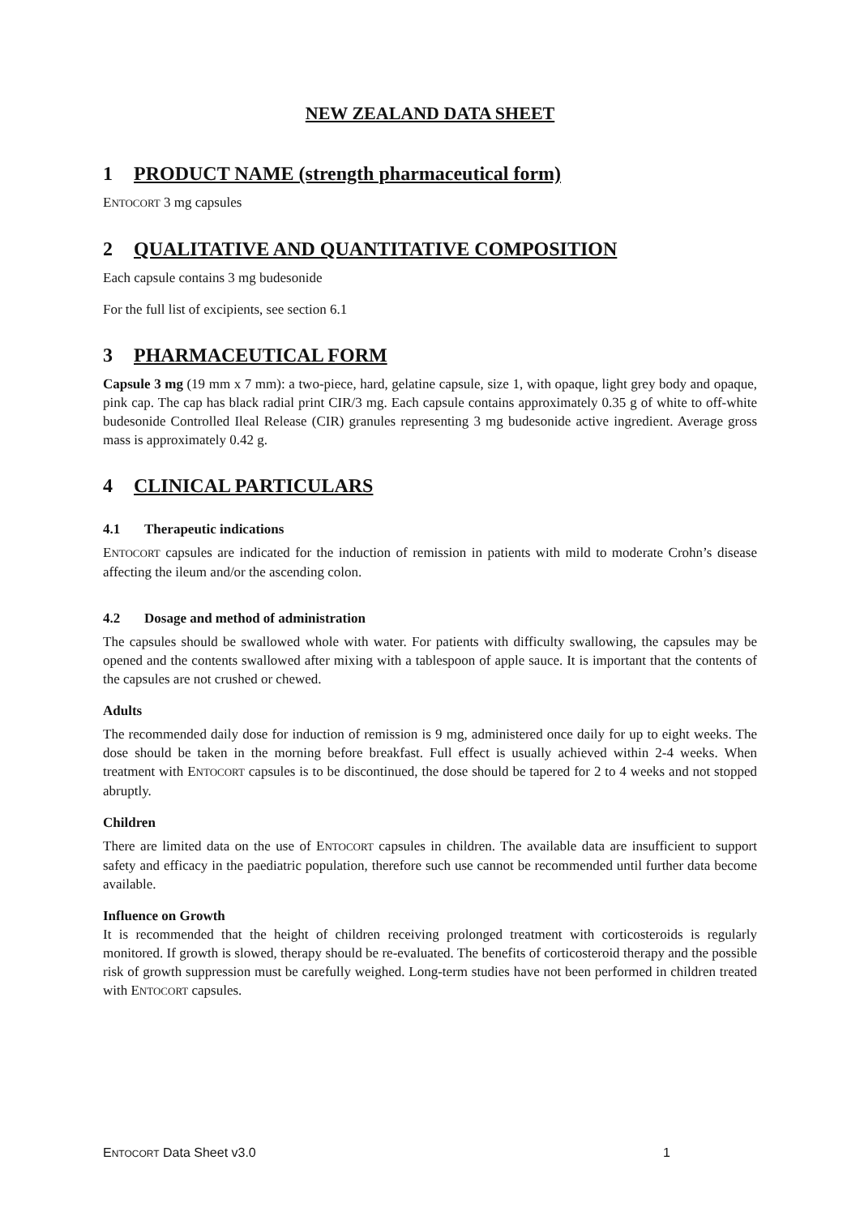NEW ZEALAND DATA SHEET
1 PRODUCT NAME (strength pharmaceutical form)
ENTOCORT 3 mg capsules
2 QUALITATIVE AND QUANTITATIVE COMPOSITION
Each capsule contains 3 mg budesonide
For the full list of excipients, see section 6.1
3 PHARMACEUTICAL FORM
Capsule 3 mg (19 mm x 7 mm): a two-piece, hard, gelatine capsule, size 1, with opaque, light grey body and opaque, pink cap. The cap has black radial print CIR/3 mg. Each capsule contains approximately 0.35 g of white to off-white budesonide Controlled Ileal Release (CIR) granules representing 3 mg budesonide active ingredient. Average gross mass is approximately 0.42 g.
4 CLINICAL PARTICULARS
4.1 Therapeutic indications
ENTOCORT capsules are indicated for the induction of remission in patients with mild to moderate Crohn’s disease affecting the ileum and/or the ascending colon.
4.2 Dosage and method of administration
The capsules should be swallowed whole with water. For patients with difficulty swallowing, the capsules may be opened and the contents swallowed after mixing with a tablespoon of apple sauce. It is important that the contents of the capsules are not crushed or chewed.
Adults
The recommended daily dose for induction of remission is 9 mg, administered once daily for up to eight weeks. The dose should be taken in the morning before breakfast. Full effect is usually achieved within 2-4 weeks. When treatment with ENTOCORT capsules is to be discontinued, the dose should be tapered for 2 to 4 weeks and not stopped abruptly.
Children
There are limited data on the use of ENTOCORT capsules in children. The available data are insufficient to support safety and efficacy in the paediatric population, therefore such use cannot be recommended until further data become available.
Influence on Growth
It is recommended that the height of children receiving prolonged treatment with corticosteroids is regularly monitored. If growth is slowed, therapy should be re-evaluated. The benefits of corticosteroid therapy and the possible risk of growth suppression must be carefully weighed. Long-term studies have not been performed in children treated with ENTOCORT capsules.
ENTOCORT Data Sheet v3.0 1